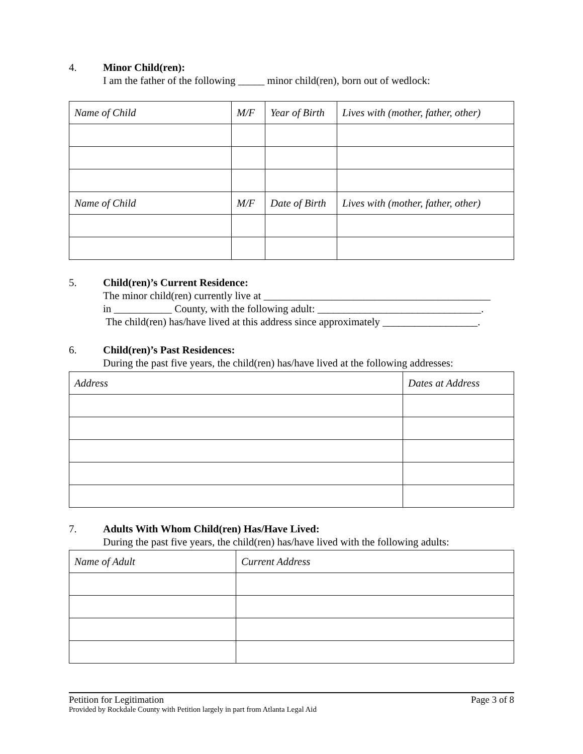4. Minor Child(ren):
I am the father of the following _____ minor child(ren), born out of wedlock:
| Name of Child | M/F | Year of Birth | Lives with (mother, father, other) |
| Name of Child | M/F | Date of Birth | Lives with (mother, father, other) |
5. Child(ren)’s Current Residence:
The minor child(ren) currently live at ___________________________________________
in ___________ County, with the following adult: _______________________________.
The child(ren) has/have lived at this address since approximately __________________.
6. Child(ren)’s Past Residences:
During the past five years, the child(ren) has/have lived at the following addresses:
| Address | Dates at Address |
7. Adults With Whom Child(ren) Has/Have Lived:
During the past five years, the child(ren) has/have lived with the following adults:
| Name of Adult | Current Address |
Petition for Legitimation Page 3 of 8
Provided by Rockdale County with Petition largely in part from Atlanta Legal Aid